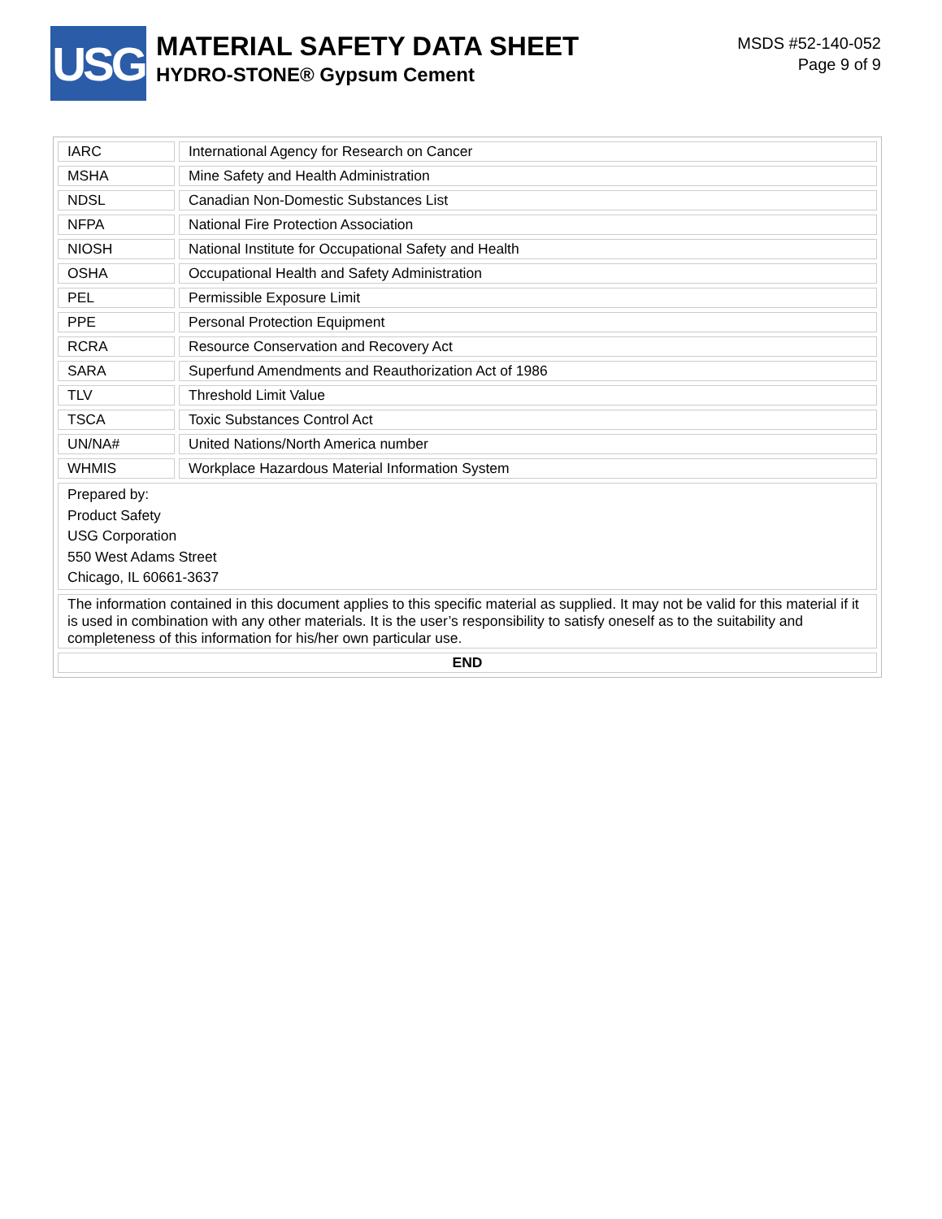USG
MATERIAL SAFETY DATA SHEET
HYDRO-STONE® Gypsum Cement
MSDS #52-140-052
Page 9 of 9
| IARC | International Agency for Research on Cancer |
| MSHA | Mine Safety and Health Administration |
| NDSL | Canadian Non-Domestic Substances List |
| NFPA | National Fire Protection Association |
| NIOSH | National Institute for Occupational Safety and Health |
| OSHA | Occupational Health and Safety Administration |
| PEL | Permissible Exposure Limit |
| PPE | Personal Protection Equipment |
| RCRA | Resource Conservation and Recovery Act |
| SARA | Superfund Amendments and Reauthorization Act of 1986 |
| TLV | Threshold Limit Value |
| TSCA | Toxic Substances Control Act |
| UN/NA# | United Nations/North America number |
| WHMIS | Workplace Hazardous Material Information System |
| Prepared by: Product Safety USG Corporation 550 West Adams Street Chicago, IL 60661-3637 | |
| The information contained in this document applies to this specific material as supplied. It may not be valid for this material if it is used in combination with any other materials. It is the user’s responsibility to satisfy oneself as to the suitability and completeness of this information for his/her own particular use. | |
| END | |